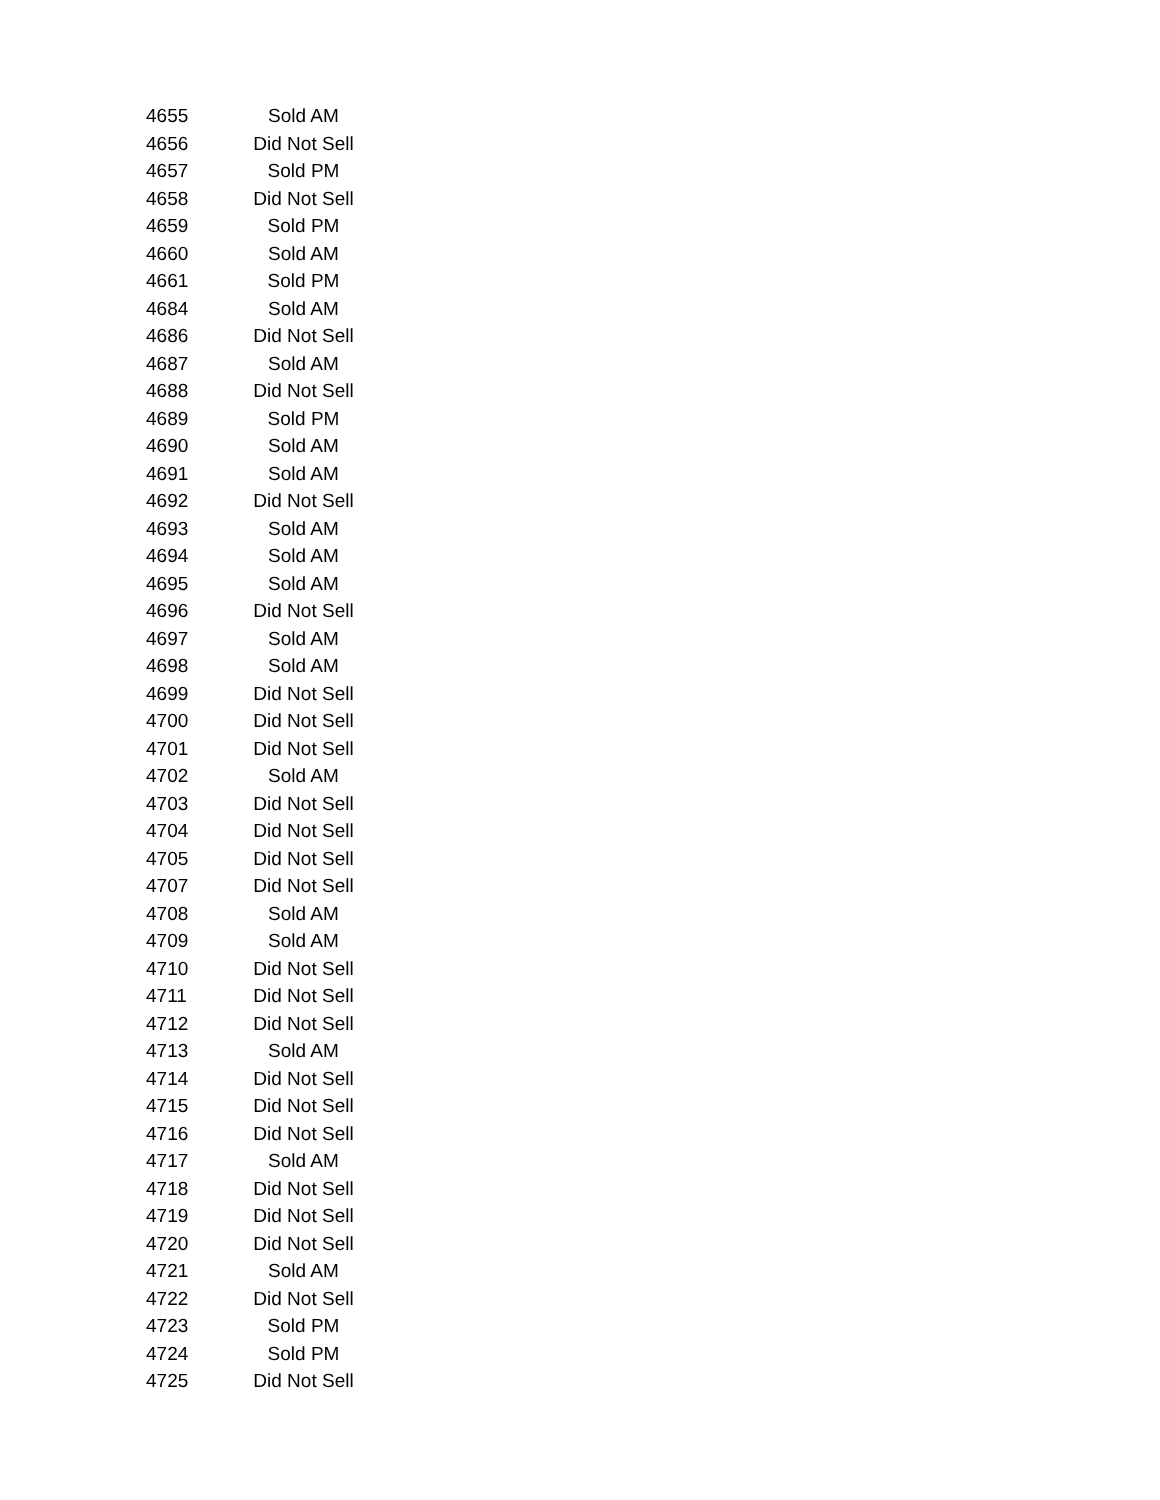| 4655 | Sold AM |
| 4656 | Did Not Sell |
| 4657 | Sold PM |
| 4658 | Did Not Sell |
| 4659 | Sold PM |
| 4660 | Sold AM |
| 4661 | Sold PM |
| 4684 | Sold AM |
| 4686 | Did Not Sell |
| 4687 | Sold AM |
| 4688 | Did Not Sell |
| 4689 | Sold PM |
| 4690 | Sold AM |
| 4691 | Sold AM |
| 4692 | Did Not Sell |
| 4693 | Sold AM |
| 4694 | Sold AM |
| 4695 | Sold AM |
| 4696 | Did Not Sell |
| 4697 | Sold AM |
| 4698 | Sold AM |
| 4699 | Did Not Sell |
| 4700 | Did Not Sell |
| 4701 | Did Not Sell |
| 4702 | Sold AM |
| 4703 | Did Not Sell |
| 4704 | Did Not Sell |
| 4705 | Did Not Sell |
| 4707 | Did Not Sell |
| 4708 | Sold AM |
| 4709 | Sold AM |
| 4710 | Did Not Sell |
| 4711 | Did Not Sell |
| 4712 | Did Not Sell |
| 4713 | Sold AM |
| 4714 | Did Not Sell |
| 4715 | Did Not Sell |
| 4716 | Did Not Sell |
| 4717 | Sold AM |
| 4718 | Did Not Sell |
| 4719 | Did Not Sell |
| 4720 | Did Not Sell |
| 4721 | Sold AM |
| 4722 | Did Not Sell |
| 4723 | Sold PM |
| 4724 | Sold PM |
| 4725 | Did Not Sell |